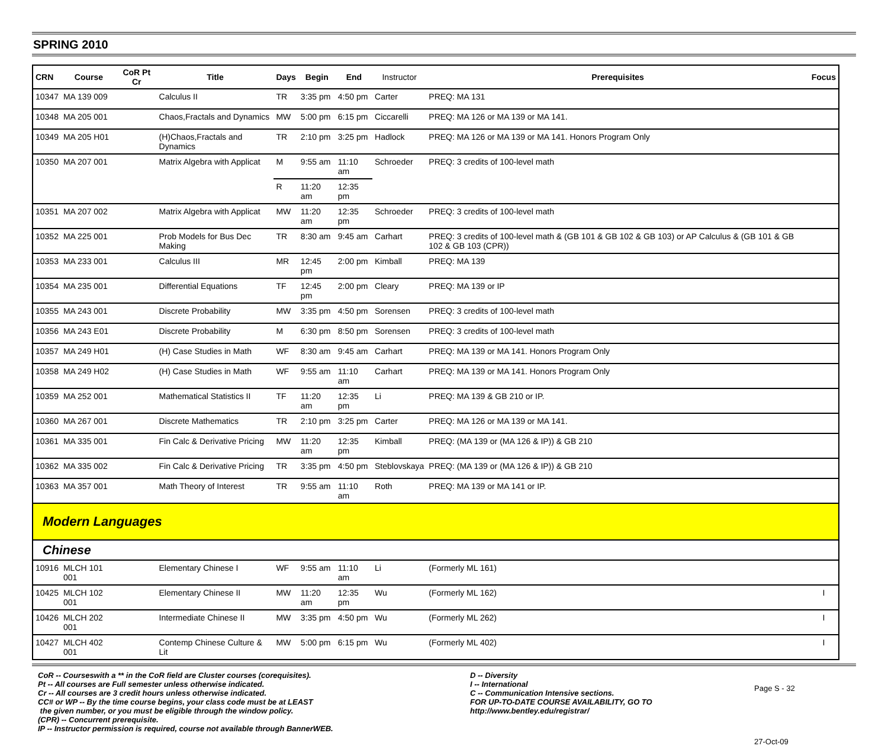SPRING 2010
| CRN | Course | CoR Pt Cr | Title | Days | Begin | End | Instructor | Prerequisites | Focus |
| --- | --- | --- | --- | --- | --- | --- | --- | --- | --- |
| 10347 | MA 139 009 | | Calculus II | TR | 3:35 pm | 4:50 pm | Carter | PREQ: MA 131 | |
| 10348 | MA 205 001 | | Chaos,Fractals and Dynamics | MW | 5:00 pm | 6:15 pm | Ciccarelli | PREQ: MA 126 or MA 139 or MA 141. | |
| 10349 | MA 205 H01 | | (H)Chaos,Fractals and Dynamics | TR | 2:10 pm | 3:25 pm | Hadlock | PREQ: MA 126 or MA 139 or MA 141. Honors Program Only | |
| 10350 | MA 207 001 | | Matrix Algebra with Applicat | M | 9:55 am | 11:10 am | Schroeder | PREQ: 3 credits of 100-level math | |
| | | | | R | 11:20 am | 12:35 pm | | | |
| 10351 | MA 207 002 | | Matrix Algebra with Applicat | MW | 11:20 am | 12:35 pm | Schroeder | PREQ: 3 credits of 100-level math | |
| 10352 | MA 225 001 | | Prob Models for Bus Dec Making | TR | 8:30 am | 9:45 am | Carhart | PREQ: 3 credits of 100-level math & (GB 101 & GB 102 & GB 103) or AP Calculus & (GB 101 & GB 102 & GB 103 (CPR)) | |
| 10353 | MA 233 001 | | Calculus III | MR | 12:45 pm | 2:00 pm | Kimball | PREQ: MA 139 | |
| 10354 | MA 235 001 | | Differential Equations | TF | 12:45 pm | 2:00 pm | Cleary | PREQ: MA 139 or IP | |
| 10355 | MA 243 001 | | Discrete Probability | MW | 3:35 pm | 4:50 pm | Sorensen | PREQ: 3 credits of 100-level math | |
| 10356 | MA 243 E01 | | Discrete Probability | M | 6:30 pm | 8:50 pm | Sorensen | PREQ: 3 credits of 100-level math | |
| 10357 | MA 249 H01 | | (H) Case Studies in Math | WF | 8:30 am | 9:45 am | Carhart | PREQ: MA 139 or MA 141. Honors Program Only | |
| 10358 | MA 249 H02 | | (H) Case Studies in Math | WF | 9:55 am | 11:10 am | Carhart | PREQ: MA 139 or MA 141. Honors Program Only | |
| 10359 | MA 252 001 | | Mathematical Statistics II | TF | 11:20 am | 12:35 pm | Li | PREQ: MA 139 & GB 210 or IP. | |
| 10360 | MA 267 001 | | Discrete Mathematics | TR | 2:10 pm | 3:25 pm | Carter | PREQ: MA 126 or MA 139 or MA 141. | |
| 10361 | MA 335 001 | | Fin Calc & Derivative Pricing | MW | 11:20 am | 12:35 pm | Kimball | PREQ: (MA 139 or (MA 126 & IP)) & GB 210 | |
| 10362 | MA 335 002 | | Fin Calc & Derivative Pricing | TR | 3:35 pm | 4:50 pm | Steblovskaya | PREQ: (MA 139 or (MA 126 & IP)) & GB 210 | |
| 10363 | MA 357 001 | | Math Theory of Interest | TR | 9:55 am | 11:10 am | Roth | PREQ: MA 139 or MA 141 or IP. | |
| Modern Languages | | | | | | | | | |
| Chinese | | | | | | | | | |
| 10916 | MLCH 101 001 | | Elementary Chinese I | WF | 9:55 am | 11:10 am | Li | (Formerly ML 161) | |
| 10425 | MLCH 102 001 | | Elementary Chinese II | MW | 11:20 am | 12:35 pm | Wu | (Formerly ML 162) | I |
| 10426 | MLCH 202 001 | | Intermediate Chinese II | MW | 3:35 pm | 4:50 pm | Wu | (Formerly ML 262) | I |
| 10427 | MLCH 402 001 | | Contemp Chinese Culture & Lit | MW | 5:00 pm | 6:15 pm | Wu | (Formerly ML 402) | I |
CoR -- Courseswith a ** in the CoR field are Cluster courses (corequisites).
Pt -- All courses are Full semester unless otherwise indicated.
Cr -- All courses are 3 credit hours unless otherwise indicated.
CC# or WP -- By the time course begins, your class code must be at LEAST
the given number, or you must be eligible through the window policy.
(CPR) -- Concurrent prerequisite.
IP -- Instructor permission is required, course not available through BannerWEB.
D -- Diversity
I -- International
C -- Communication Intensive sections.
FOR UP-TO-DATE COURSE AVAILABILITY, GO TO
http://www.bentley.edu/registrar/
Page S - 32
27-Oct-09